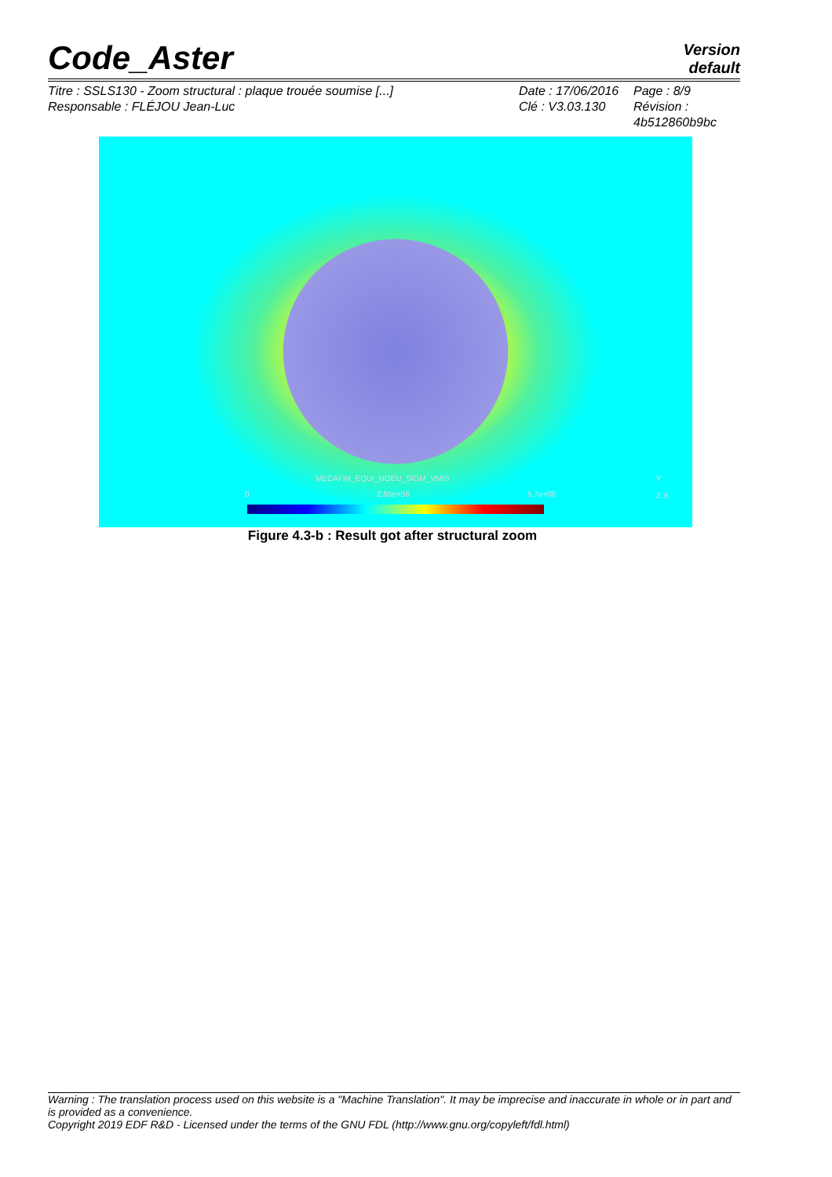Code_Aster
Version
default
Titre : SSLS130 - Zoom structural : plaque trouée soumise [...]
Responsable : FLÉJOU Jean-Luc
Date : 17/06/2016
Clé : V3.03.130
Page : 8/9
Révision :
4b512860b9bc
MECAFIN_EQUI_NOEU_SIGM_VMIS
0 2.85e+06 5.7e+06
Y
Z X
Figure 4.3-b : Result got after structural zoom
Warning : The translation process used on this website is a "Machine Translation". It may be imprecise and inaccurate in whole or in part and is provided as a convenience.
Copyright 2019 EDF R&D - Licensed under the terms of the GNU FDL (http://www.gnu.org/copyleft/fdl.html)